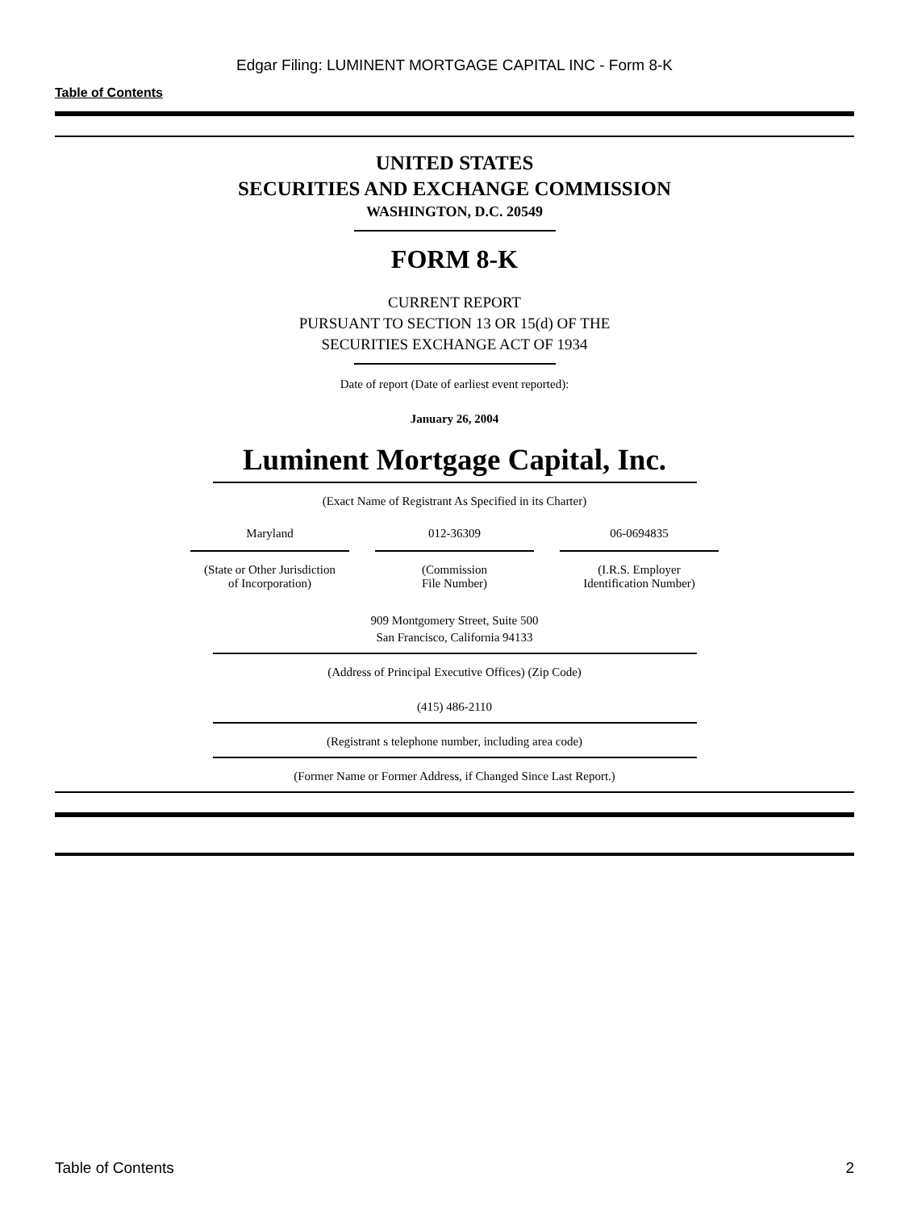Edgar Filing: LUMINENT MORTGAGE CAPITAL INC - Form 8-K
Table of Contents
UNITED STATES
SECURITIES AND EXCHANGE COMMISSION
WASHINGTON, D.C. 20549
FORM 8-K
CURRENT REPORT
PURSUANT TO SECTION 13 OR 15(d) OF THE
SECURITIES EXCHANGE ACT OF 1934
Date of report (Date of earliest event reported):
January 26, 2004
Luminent Mortgage Capital, Inc.
(Exact Name of Registrant As Specified in its Charter)
| Maryland | 012-36309 | 06-0694835 |
| (State or Other Jurisdiction of Incorporation) | (Commission File Number) | (I.R.S. Employer Identification Number) |
909 Montgomery Street, Suite 500
San Francisco, California 94133
(Address of Principal Executive Offices) (Zip Code)
(415) 486-2110
(Registrant s telephone number, including area code)
(Former Name or Former Address, if Changed Since Last Report.)
Table of Contents 2